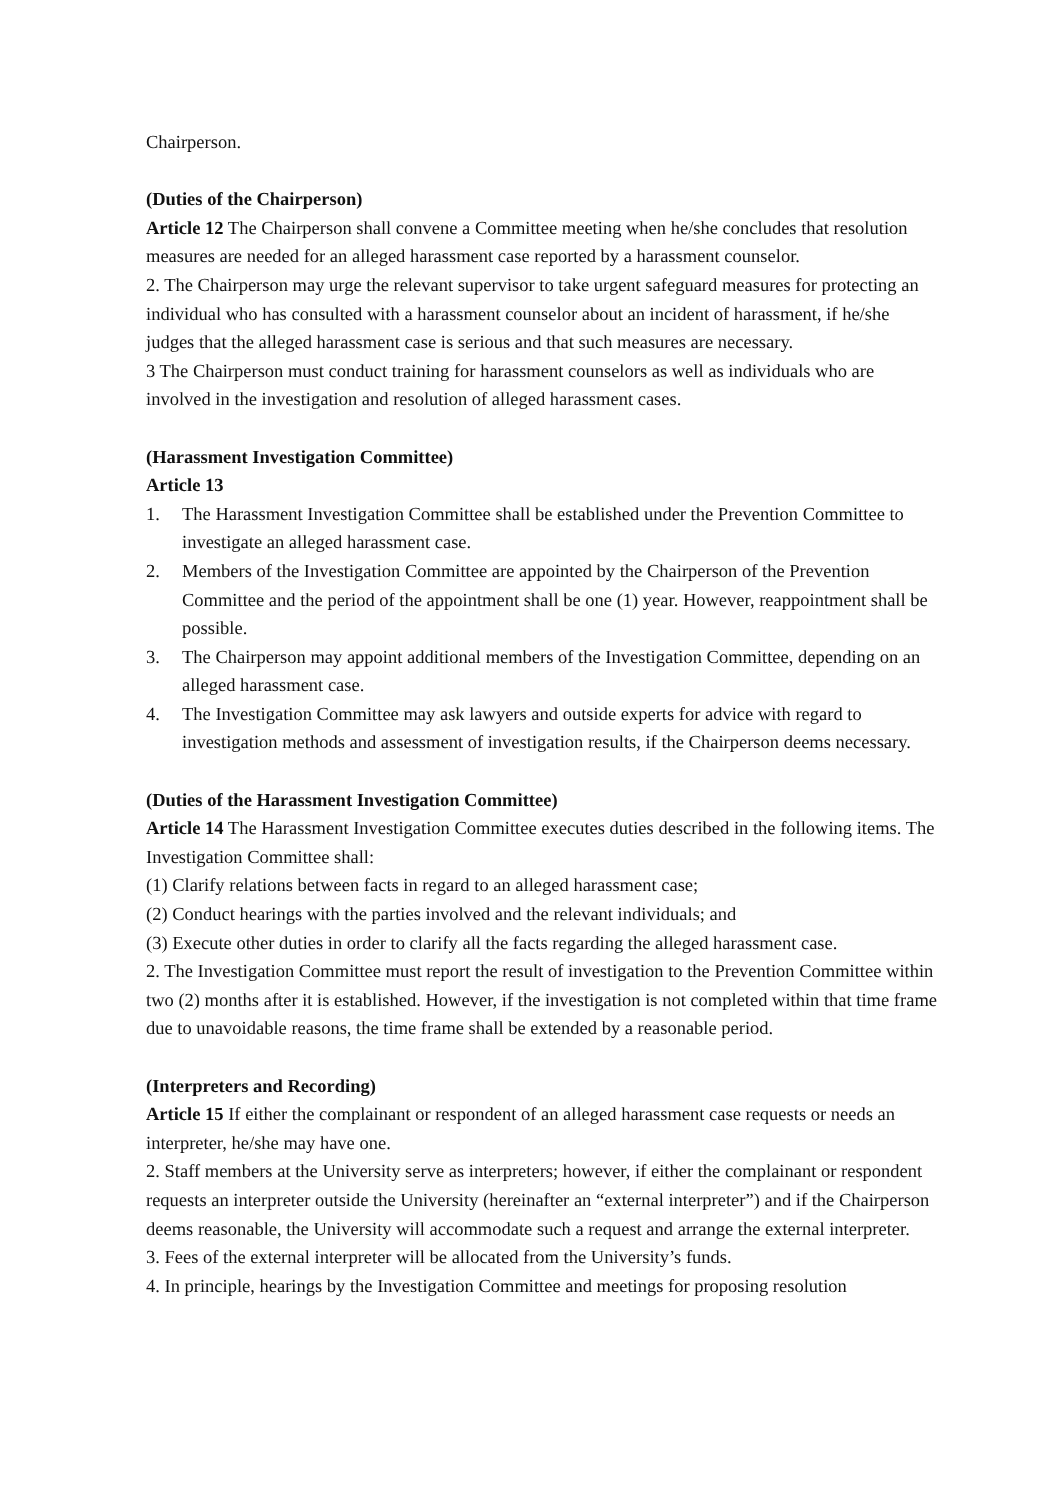Chairperson.
(Duties of the Chairperson)
Article 12 The Chairperson shall convene a Committee meeting when he/she concludes that resolution measures are needed for an alleged harassment case reported by a harassment counselor.
2. The Chairperson may urge the relevant supervisor to take urgent safeguard measures for protecting an individual who has consulted with a harassment counselor about an incident of harassment, if he/she judges that the alleged harassment case is serious and that such measures are necessary.
3 The Chairperson must conduct training for harassment counselors as well as individuals who are involved in the investigation and resolution of alleged harassment cases.
(Harassment Investigation Committee)
Article 13
1. The Harassment Investigation Committee shall be established under the Prevention Committee to investigate an alleged harassment case.
2. Members of the Investigation Committee are appointed by the Chairperson of the Prevention Committee and the period of the appointment shall be one (1) year. However, reappointment shall be possible.
3. The Chairperson may appoint additional members of the Investigation Committee, depending on an alleged harassment case.
4. The Investigation Committee may ask lawyers and outside experts for advice with regard to investigation methods and assessment of investigation results, if the Chairperson deems necessary.
(Duties of the Harassment Investigation Committee)
Article 14 The Harassment Investigation Committee executes duties described in the following items. The Investigation Committee shall:
(1) Clarify relations between facts in regard to an alleged harassment case;
(2) Conduct hearings with the parties involved and the relevant individuals; and
(3) Execute other duties in order to clarify all the facts regarding the alleged harassment case.
2. The Investigation Committee must report the result of investigation to the Prevention Committee within two (2) months after it is established. However, if the investigation is not completed within that time frame due to unavoidable reasons, the time frame shall be extended by a reasonable period.
(Interpreters and Recording)
Article 15 If either the complainant or respondent of an alleged harassment case requests or needs an interpreter, he/she may have one.
2. Staff members at the University serve as interpreters; however, if either the complainant or respondent requests an interpreter outside the University (hereinafter an “external interpreter”) and if the Chairperson deems reasonable, the University will accommodate such a request and arrange the external interpreter.
3. Fees of the external interpreter will be allocated from the University’s funds.
4. In principle, hearings by the Investigation Committee and meetings for proposing resolution